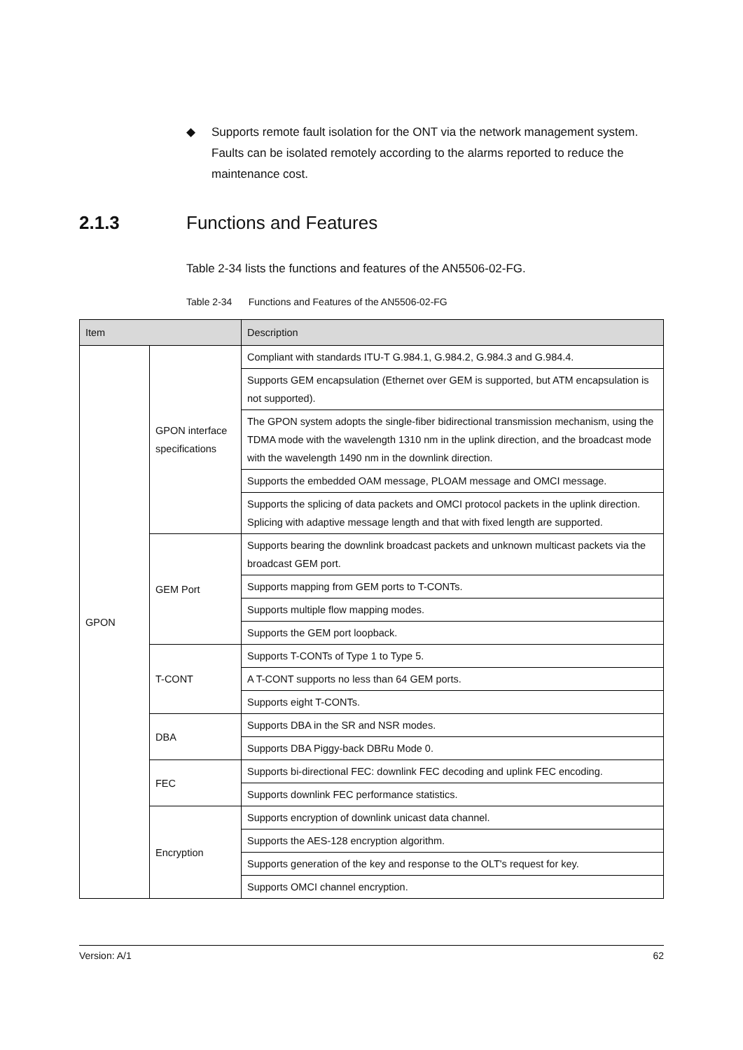◆ Supports remote fault isolation for the ONT via the network management system. Faults can be isolated remotely according to the alarms reported to reduce the maintenance cost.
2.1.3 Functions and Features
Table 2-34 lists the functions and features of the AN5506-02-FG.
Table 2-34 Functions and Features of the AN5506-02-FG
| Item | | Description |
| --- | --- | --- |
| GPON | GPON interface specifications | Compliant with standards ITU-T G.984.1, G.984.2, G.984.3 and G.984.4. |
| | | Supports GEM encapsulation (Ethernet over GEM is supported, but ATM encapsulation is not supported). |
| | | The GPON system adopts the single-fiber bidirectional transmission mechanism, using the TDMA mode with the wavelength 1310 nm in the uplink direction, and the broadcast mode with the wavelength 1490 nm in the downlink direction. |
| | | Supports the embedded OAM message, PLOAM message and OMCI message. |
| | | Supports the splicing of data packets and OMCI protocol packets in the uplink direction. Splicing with adaptive message length and that with fixed length are supported. |
| | GEM Port | Supports bearing the downlink broadcast packets and unknown multicast packets via the broadcast GEM port. |
| | | Supports mapping from GEM ports to T-CONTs. |
| | | Supports multiple flow mapping modes. |
| | | Supports the GEM port loopback. |
| | T-CONT | Supports T-CONTs of Type 1 to Type 5. |
| | | A T-CONT supports no less than 64 GEM ports. |
| | | Supports eight T-CONTs. |
| | DBA | Supports DBA in the SR and NSR modes. |
| | | Supports DBA Piggy-back DBRu Mode 0. |
| | FEC | Supports bi-directional FEC: downlink FEC decoding and uplink FEC encoding. |
| | | Supports downlink FEC performance statistics. |
| | Encryption | Supports encryption of downlink unicast data channel. |
| | | Supports the AES-128 encryption algorithm. |
| | | Supports generation of the key and response to the OLT's request for key. |
| | | Supports OMCI channel encryption. |
Version: A/1 62